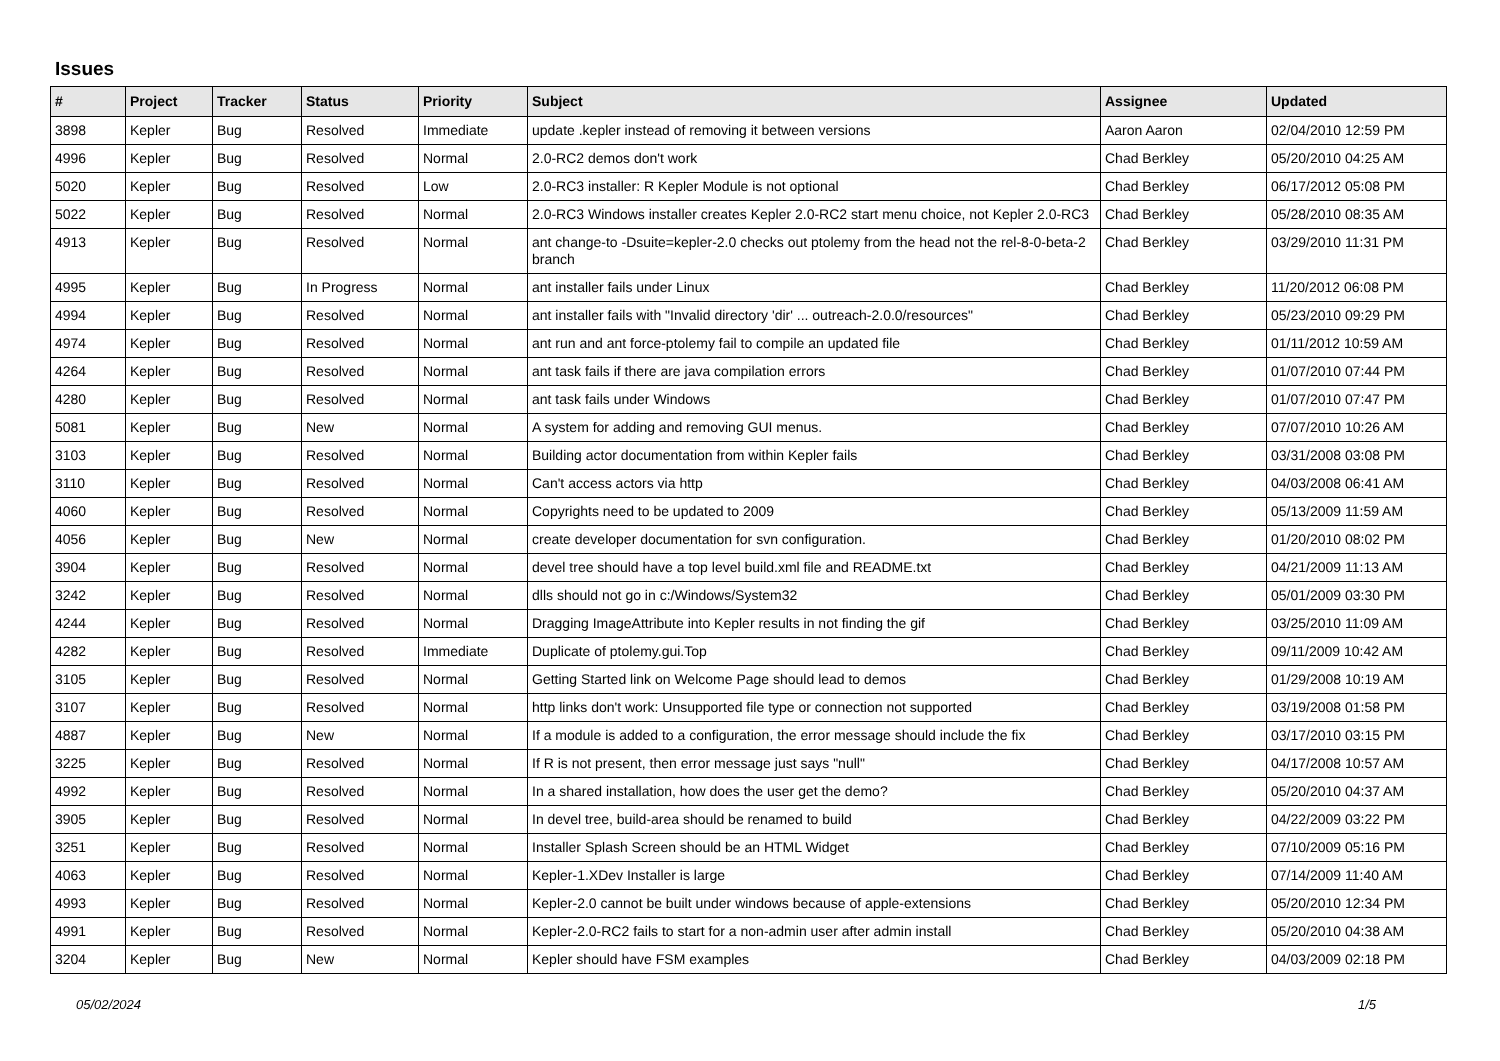Issues
| # | Project | Tracker | Status | Priority | Subject | Assignee | Updated |
| --- | --- | --- | --- | --- | --- | --- | --- |
| 3898 | Kepler | Bug | Resolved | Immediate | update .kepler instead of removing it between versions | Aaron Aaron | 02/04/2010 12:59 PM |
| 4996 | Kepler | Bug | Resolved | Normal | 2.0-RC2 demos don't work | Chad Berkley | 05/20/2010 04:25 AM |
| 5020 | Kepler | Bug | Resolved | Low | 2.0-RC3 installer: R Kepler Module is not optional | Chad Berkley | 06/17/2012 05:08 PM |
| 5022 | Kepler | Bug | Resolved | Normal | 2.0-RC3 Windows installer creates Kepler 2.0-RC2 start menu choice, not Kepler 2.0-RC3 | Chad Berkley | 05/28/2010 08:35 AM |
| 4913 | Kepler | Bug | Resolved | Normal | ant change-to -Dsuite=kepler-2.0 checks out ptolemy from the head not the rel-8-0-beta-2 branch | Chad Berkley | 03/29/2010 11:31 PM |
| 4995 | Kepler | Bug | In Progress | Normal | ant installer fails under Linux | Chad Berkley | 11/20/2012 06:08 PM |
| 4994 | Kepler | Bug | Resolved | Normal | ant installer fails with "Invalid directory 'dir' ... outreach-2.0.0/resources" | Chad Berkley | 05/23/2010 09:29 PM |
| 4974 | Kepler | Bug | Resolved | Normal | ant run and ant force-ptolemy fail to compile an updated file | Chad Berkley | 01/11/2012 10:59 AM |
| 4264 | Kepler | Bug | Resolved | Normal | ant task fails if there are java compilation errors | Chad Berkley | 01/07/2010 07:44 PM |
| 4280 | Kepler | Bug | Resolved | Normal | ant task fails under Windows | Chad Berkley | 01/07/2010 07:47 PM |
| 5081 | Kepler | Bug | New | Normal | A system for adding and removing GUI menus. | Chad Berkley | 07/07/2010 10:26 AM |
| 3103 | Kepler | Bug | Resolved | Normal | Building actor documentation from within Kepler fails | Chad Berkley | 03/31/2008 03:08 PM |
| 3110 | Kepler | Bug | Resolved | Normal | Can't access actors via http | Chad Berkley | 04/03/2008 06:41 AM |
| 4060 | Kepler | Bug | Resolved | Normal | Copyrights need to be updated to 2009 | Chad Berkley | 05/13/2009 11:59 AM |
| 4056 | Kepler | Bug | New | Normal | create developer documentation for svn configuration. | Chad Berkley | 01/20/2010 08:02 PM |
| 3904 | Kepler | Bug | Resolved | Normal | devel tree should have a top level build.xml file and README.txt | Chad Berkley | 04/21/2009 11:13 AM |
| 3242 | Kepler | Bug | Resolved | Normal | dlls should not go in c:/Windows/System32 | Chad Berkley | 05/01/2009 03:30 PM |
| 4244 | Kepler | Bug | Resolved | Normal | Dragging ImageAttribute into Kepler results in not finding the gif | Chad Berkley | 03/25/2010 11:09 AM |
| 4282 | Kepler | Bug | Resolved | Immediate | Duplicate of ptolemy.gui.Top | Chad Berkley | 09/11/2009 10:42 AM |
| 3105 | Kepler | Bug | Resolved | Normal | Getting Started link on Welcome Page should lead to demos | Chad Berkley | 01/29/2008 10:19 AM |
| 3107 | Kepler | Bug | Resolved | Normal | http links don't work: Unsupported file type or connection not supported | Chad Berkley | 03/19/2008 01:58 PM |
| 4887 | Kepler | Bug | New | Normal | If a module is added to a configuration, the error message should include the fix | Chad Berkley | 03/17/2010 03:15 PM |
| 3225 | Kepler | Bug | Resolved | Normal | If R is not present, then error message just says "null" | Chad Berkley | 04/17/2008 10:57 AM |
| 4992 | Kepler | Bug | Resolved | Normal | In a shared installation, how does the user get the demo? | Chad Berkley | 05/20/2010 04:37 AM |
| 3905 | Kepler | Bug | Resolved | Normal | In devel tree, build-area should be renamed to build | Chad Berkley | 04/22/2009 03:22 PM |
| 3251 | Kepler | Bug | Resolved | Normal | Installer Splash Screen should be an HTML Widget | Chad Berkley | 07/10/2009 05:16 PM |
| 4063 | Kepler | Bug | Resolved | Normal | Kepler-1.XDev Installer is large | Chad Berkley | 07/14/2009 11:40 AM |
| 4993 | Kepler | Bug | Resolved | Normal | Kepler-2.0 cannot be built under windows because of apple-extensions | Chad Berkley | 05/20/2010 12:34 PM |
| 4991 | Kepler | Bug | Resolved | Normal | Kepler-2.0-RC2 fails to start for a non-admin user after admin install | Chad Berkley | 05/20/2010 04:38 AM |
| 3204 | Kepler | Bug | New | Normal | Kepler should have FSM examples | Chad Berkley | 04/03/2009 02:18 PM |
05/02/2024 1/5